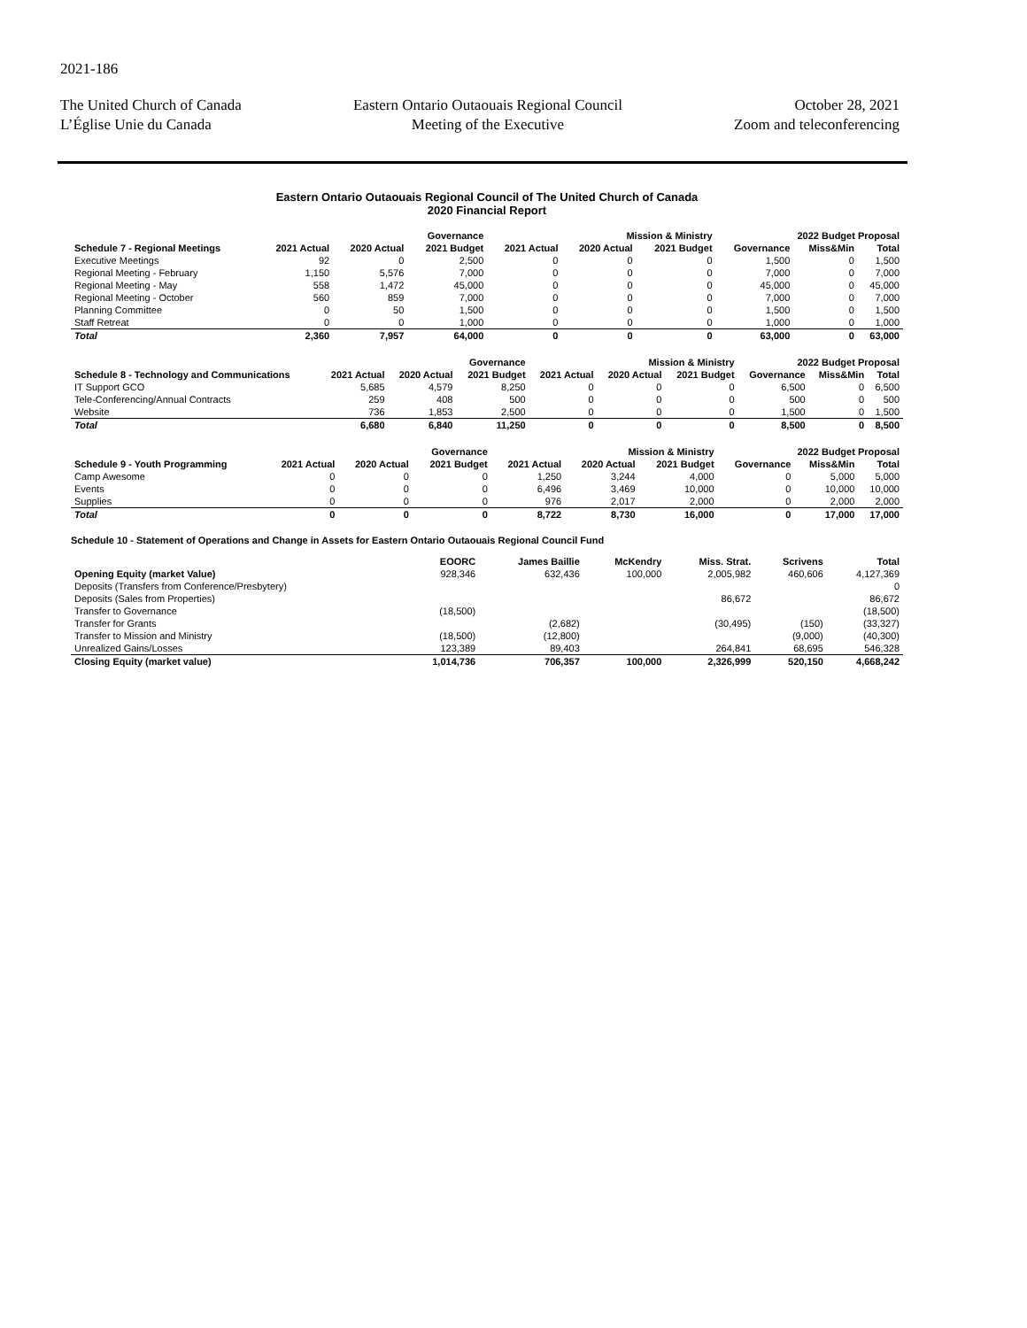2021-186
The United Church of Canada
L’Église Unie du Canada
Eastern Ontario Outaouais Regional Council
Meeting of the Executive
October 28, 2021
Zoom and teleconferencing
Eastern Ontario Outaouais Regional Council of The United Church of Canada
2020 Financial Report
| | Governance | | | Mission & Ministry | | | 2022 Budget Proposal | | |
| --- | --- | --- | --- | --- | --- | --- | --- | --- | --- |
| Schedule 7 - Regional Meetings | 2021 Actual | 2020 Actual | 2021 Budget | 2021 Actual | 2020 Actual | 2021 Budget | Governance | Miss&Min | Total |
| Executive Meetings | 92 | 0 | 2,500 | 0 | 0 | 0 | 1,500 | 0 | 1,500 |
| Regional Meeting - February | 1,150 | 5,576 | 7,000 | 0 | 0 | 0 | 7,000 | 0 | 7,000 |
| Regional Meeting - May | 558 | 1,472 | 45,000 | 0 | 0 | 0 | 45,000 | 0 | 45,000 |
| Regional Meeting - October | 560 | 859 | 7,000 | 0 | 0 | 0 | 7,000 | 0 | 7,000 |
| Planning Committee | 0 | 50 | 1,500 | 0 | 0 | 0 | 1,500 | 0 | 1,500 |
| Staff Retreat | 0 | 0 | 1,000 | 0 | 0 | 0 | 1,000 | 0 | 1,000 |
| Total | 2,360 | 7,957 | 64,000 | 0 | 0 | 0 | 63,000 | 0 | 63,000 |
| | Governance | | | Mission & Ministry | | | 2022 Budget Proposal | | |
| --- | --- | --- | --- | --- | --- | --- | --- | --- | --- |
| Schedule 8 - Technology and Communications | 2021 Actual | 2020 Actual | 2021 Budget | 2021 Actual | 2020 Actual | 2021 Budget | Governance | Miss&Min | Total |
| IT Support GCO | 5,685 | 4,579 | 8,250 | 0 | 0 | 0 | 6,500 | 0 | 6,500 |
| Tele-Conferencing/Annual Contracts | 259 | 408 | 500 | 0 | 0 | 0 | 500 | 0 | 500 |
| Website | 736 | 1,853 | 2,500 | 0 | 0 | 0 | 1,500 | 0 | 1,500 |
| Total | 6,680 | 6,840 | 11,250 | 0 | 0 | 0 | 8,500 | 0 | 8,500 |
| | Governance | | | Mission & Ministry | | | 2022 Budget Proposal | | |
| --- | --- | --- | --- | --- | --- | --- | --- | --- | --- |
| Schedule 9 - Youth Programming | 2021 Actual | 2020 Actual | 2021 Budget | 2021 Actual | 2020 Actual | 2021 Budget | Governance | Miss&Min | Total |
| Camp Awesome | 0 | 0 | 0 | 1,250 | 3,244 | 4,000 | 0 | 5,000 | 5,000 |
| Events | 0 | 0 | 0 | 6,496 | 3,469 | 10,000 | 0 | 10,000 | 10,000 |
| Supplies | 0 | 0 | 0 | 976 | 2,017 | 2,000 | 0 | 2,000 | 2,000 |
| Total | 0 | 0 | 0 | 8,722 | 8,730 | 16,000 | 0 | 17,000 | 17,000 |
Schedule 10 - Statement of Operations and Change in Assets for Eastern Ontario Outaouais Regional Council Fund
| | EOORC | James Baillie | McKendry | Miss. Strat. | Scrivens | Total |
| --- | --- | --- | --- | --- | --- | --- |
| Opening Equity (market Value) | 928,346 | 632,436 | 100,000 | 2,005,982 | 460,606 | 4,127,369 |
| Deposits (Transfers from Conference/Presbytery) | | | | | | 0 |
| Deposits (Sales from Properties) | | | | 86,672 | | 86,672 |
| Transfer to Governance | (18,500) | | | | | (18,500) |
| Transfer for Grants | | (2,682) | | (30,495) | (150) | (33,327) |
| Transfer to Mission and Ministry | (18,500) | (12,800) | | | (9,000) | (40,300) |
| Unrealized Gains/Losses | 123,389 | 89,403 | | 264,841 | 68,695 | 546,328 |
| Closing Equity (market value) | 1,014,736 | 706,357 | 100,000 | 2,326,999 | 520,150 | 4,668,242 |